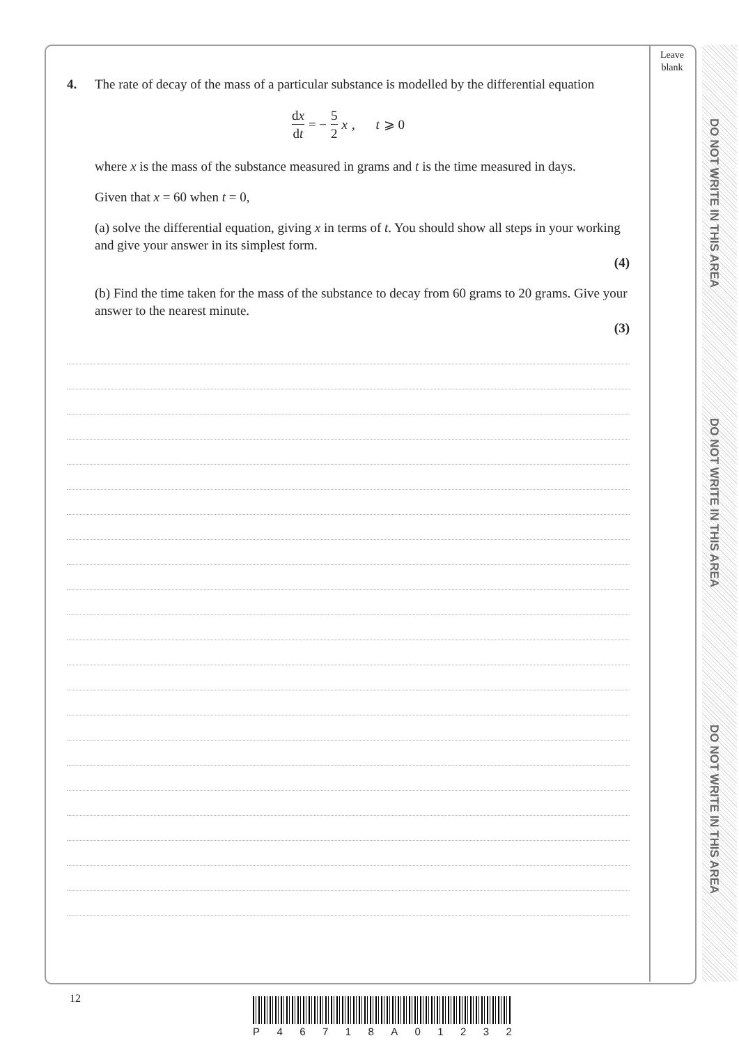Leave blank
DO NOT WRITE IN THIS AREA
DO NOT WRITE IN THIS AREA
DO NOT WRITE IN THIS AREA
4. The rate of decay of the mass of a particular substance is modelled by the differential equation
dx dt = − 5 2 x, t ⩾ 0
where x is the mass of the substance measured in grams and t is the time measured in days.
Given that x = 60 when t = 0,
(a) solve the differential equation, giving x in terms of t. You should show all steps in your working and give your answer in its simplest form.
(4)
(b) Find the time taken for the mass of the substance to decay from 60 grams to 20 grams. Give your answer to the nearest minute.
(3)
12
P 46718 A 01232